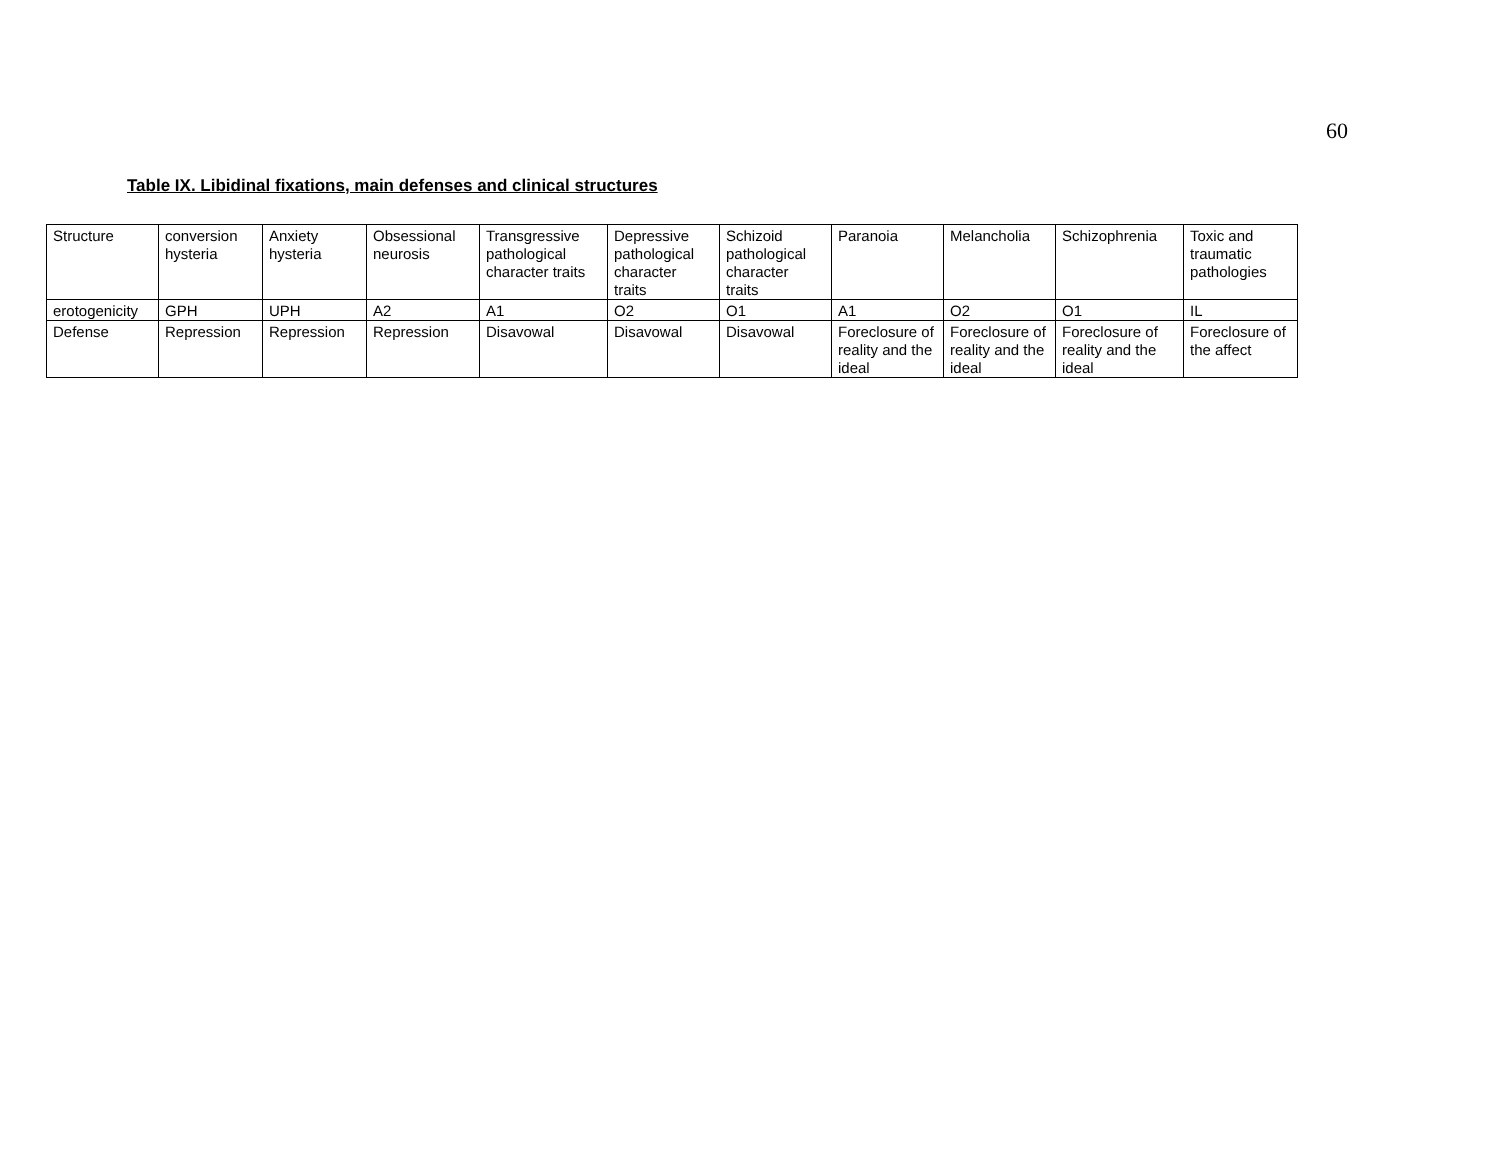60
Table IX. Libidinal fixations, main defenses and clinical structures
| Structure | conversion hysteria | Anxiety hysteria | Obsessional neurosis | Transgressive pathological character traits | Depressive pathological character traits | Schizoid pathological character traits | Paranoia | Melancholia | Schizophrenia | Toxic and traumatic pathologies |
| erotogenicity | GPH | UPH | A2 | A1 | O2 | O1 | A1 | O2 | O1 | IL |
| Defense | Repression | Repression | Repression | Disavowal | Disavowal | Disavowal | Foreclosure of reality and the ideal | Foreclosure of reality and the ideal | Foreclosure of reality and the ideal | Foreclosure of the affect |